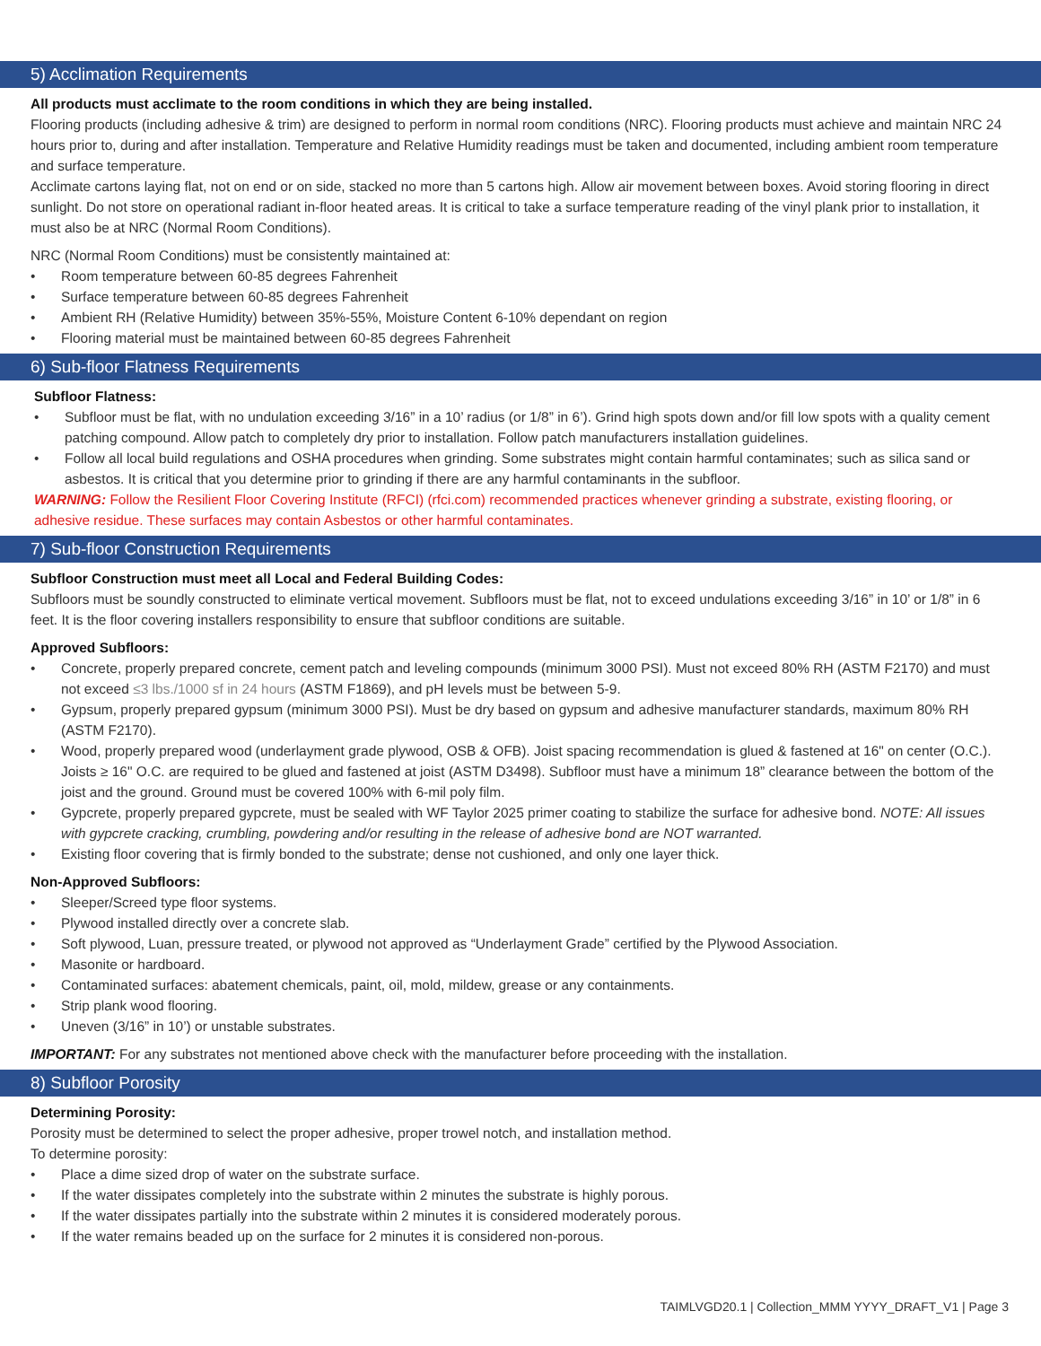5) Acclimation Requirements
All products must acclimate to the room conditions in which they are being installed.
Flooring products (including adhesive & trim) are designed to perform in normal room conditions (NRC). Flooring products must achieve and maintain NRC 24 hours prior to, during and after installation. Temperature and Relative Humidity readings must be taken and documented, including ambient room temperature and surface temperature.
Acclimate cartons laying flat, not on end or on side, stacked no more than 5 cartons high. Allow air movement between boxes. Avoid storing flooring in direct sunlight. Do not store on operational radiant in-floor heated areas. It is critical to take a surface temperature reading of the vinyl plank prior to installation, it must also be at NRC (Normal Room Conditions).
NRC (Normal Room Conditions) must be consistently maintained at:
• Room temperature between 60-85 degrees Fahrenheit
• Surface temperature between 60-85 degrees Fahrenheit
• Ambient RH (Relative Humidity) between 35%-55%, Moisture Content 6-10% dependant on region
• Flooring material must be maintained between 60-85 degrees Fahrenheit
6) Sub-floor Flatness Requirements
Subfloor Flatness:
• Subfloor must be flat, with no undulation exceeding 3/16” in a 10’ radius (or 1/8” in 6’). Grind high spots down and/or fill low spots with a quality cement patching compound. Allow patch to completely dry prior to installation. Follow patch manufacturers installation guidelines.
• Follow all local build regulations and OSHA procedures when grinding. Some substrates might contain harmful contaminates; such as silica sand or asbestos. It is critical that you determine prior to grinding if there are any harmful contaminants in the subfloor.
WARNING: Follow the Resilient Floor Covering Institute (RFCI) (rfci.com) recommended practices whenever grinding a substrate, existing flooring, or adhesive residue. These surfaces may contain Asbestos or other harmful contaminates.
7) Sub-floor Construction Requirements
Subfloor Construction must meet all Local and Federal Building Codes:
Subfloors must be soundly constructed to eliminate vertical movement. Subfloors must be flat, not to exceed undulations exceeding 3/16” in 10’ or 1/8” in 6 feet. It is the floor covering installers responsibility to ensure that subfloor conditions are suitable.
Approved Subfloors:
• Concrete, properly prepared concrete, cement patch and leveling compounds (minimum 3000 PSI). Must not exceed 80% RH (ASTM F2170) and must not exceed ≤3 lbs./1000 sf in 24 hours (ASTM F1869), and pH levels must be between 5-9.
• Gypsum, properly prepared gypsum (minimum 3000 PSI). Must be dry based on gypsum and adhesive manufacturer standards, maximum 80% RH (ASTM F2170).
• Wood, properly prepared wood (underlayment grade plywood, OSB & OFB). Joist spacing recommendation is glued & fastened at 16" on center (O.C.). Joists ≥ 16" O.C. are required to be glued and fastened at joist (ASTM D3498). Subfloor must have a minimum 18” clearance between the bottom of the joist and the ground. Ground must be covered 100% with 6-mil poly film.
• Gypcrete, properly prepared gypcrete, must be sealed with WF Taylor 2025 primer coating to stabilize the surface for adhesive bond. NOTE: All issues with gypcrete cracking, crumbling, powdering and/or resulting in the release of adhesive bond are NOT warranted.
• Existing floor covering that is firmly bonded to the substrate; dense not cushioned, and only one layer thick.
Non-Approved Subfloors:
• Sleeper/Screed type floor systems.
• Plywood installed directly over a concrete slab.
• Soft plywood, Luan, pressure treated, or plywood not approved as “Underlayment Grade” certified by the Plywood Association.
• Masonite or hardboard.
• Contaminated surfaces: abatement chemicals, paint, oil, mold, mildew, grease or any containments.
• Strip plank wood flooring.
• Uneven (3/16” in 10’) or unstable substrates.
IMPORTANT: For any substrates not mentioned above check with the manufacturer before proceeding with the installation.
8) Subfloor Porosity
Determining Porosity:
Porosity must be determined to select the proper adhesive, proper trowel notch, and installation method.
To determine porosity:
• Place a dime sized drop of water on the substrate surface.
• If the water dissipates completely into the substrate within 2 minutes the substrate is highly porous.
• If the water dissipates partially into the substrate within 2 minutes it is considered moderately porous.
• If the water remains beaded up on the surface for 2 minutes it is considered non-porous.
TAIMLVGD20.1 | Collection_MMM YYYY_DRAFT_V1 | Page 3